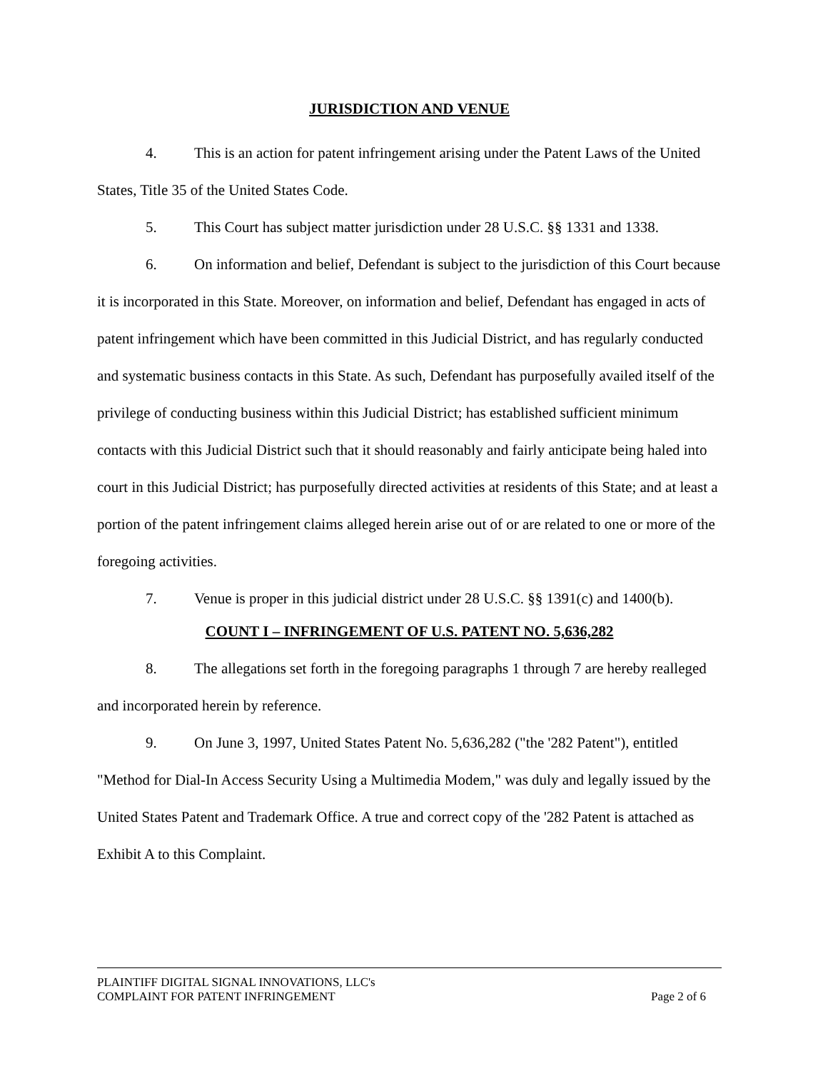JURISDICTION AND VENUE
4. This is an action for patent infringement arising under the Patent Laws of the United States, Title 35 of the United States Code.
5. This Court has subject matter jurisdiction under 28 U.S.C. §§ 1331 and 1338.
6. On information and belief, Defendant is subject to the jurisdiction of this Court because it is incorporated in this State. Moreover, on information and belief, Defendant has engaged in acts of patent infringement which have been committed in this Judicial District, and has regularly conducted and systematic business contacts in this State. As such, Defendant has purposefully availed itself of the privilege of conducting business within this Judicial District; has established sufficient minimum contacts with this Judicial District such that it should reasonably and fairly anticipate being haled into court in this Judicial District; has purposefully directed activities at residents of this State; and at least a portion of the patent infringement claims alleged herein arise out of or are related to one or more of the foregoing activities.
7. Venue is proper in this judicial district under 28 U.S.C. §§ 1391(c) and 1400(b).
COUNT I – INFRINGEMENT OF U.S. PATENT NO. 5,636,282
8. The allegations set forth in the foregoing paragraphs 1 through 7 are hereby realleged and incorporated herein by reference.
9. On June 3, 1997, United States Patent No. 5,636,282 ("the '282 Patent"), entitled "Method for Dial-In Access Security Using a Multimedia Modem," was duly and legally issued by the United States Patent and Trademark Office. A true and correct copy of the '282 Patent is attached as Exhibit A to this Complaint.
PLAINTIFF DIGITAL SIGNAL INNOVATIONS, LLC's
COMPLAINT FOR PATENT INFRINGEMENT Page 2 of 6